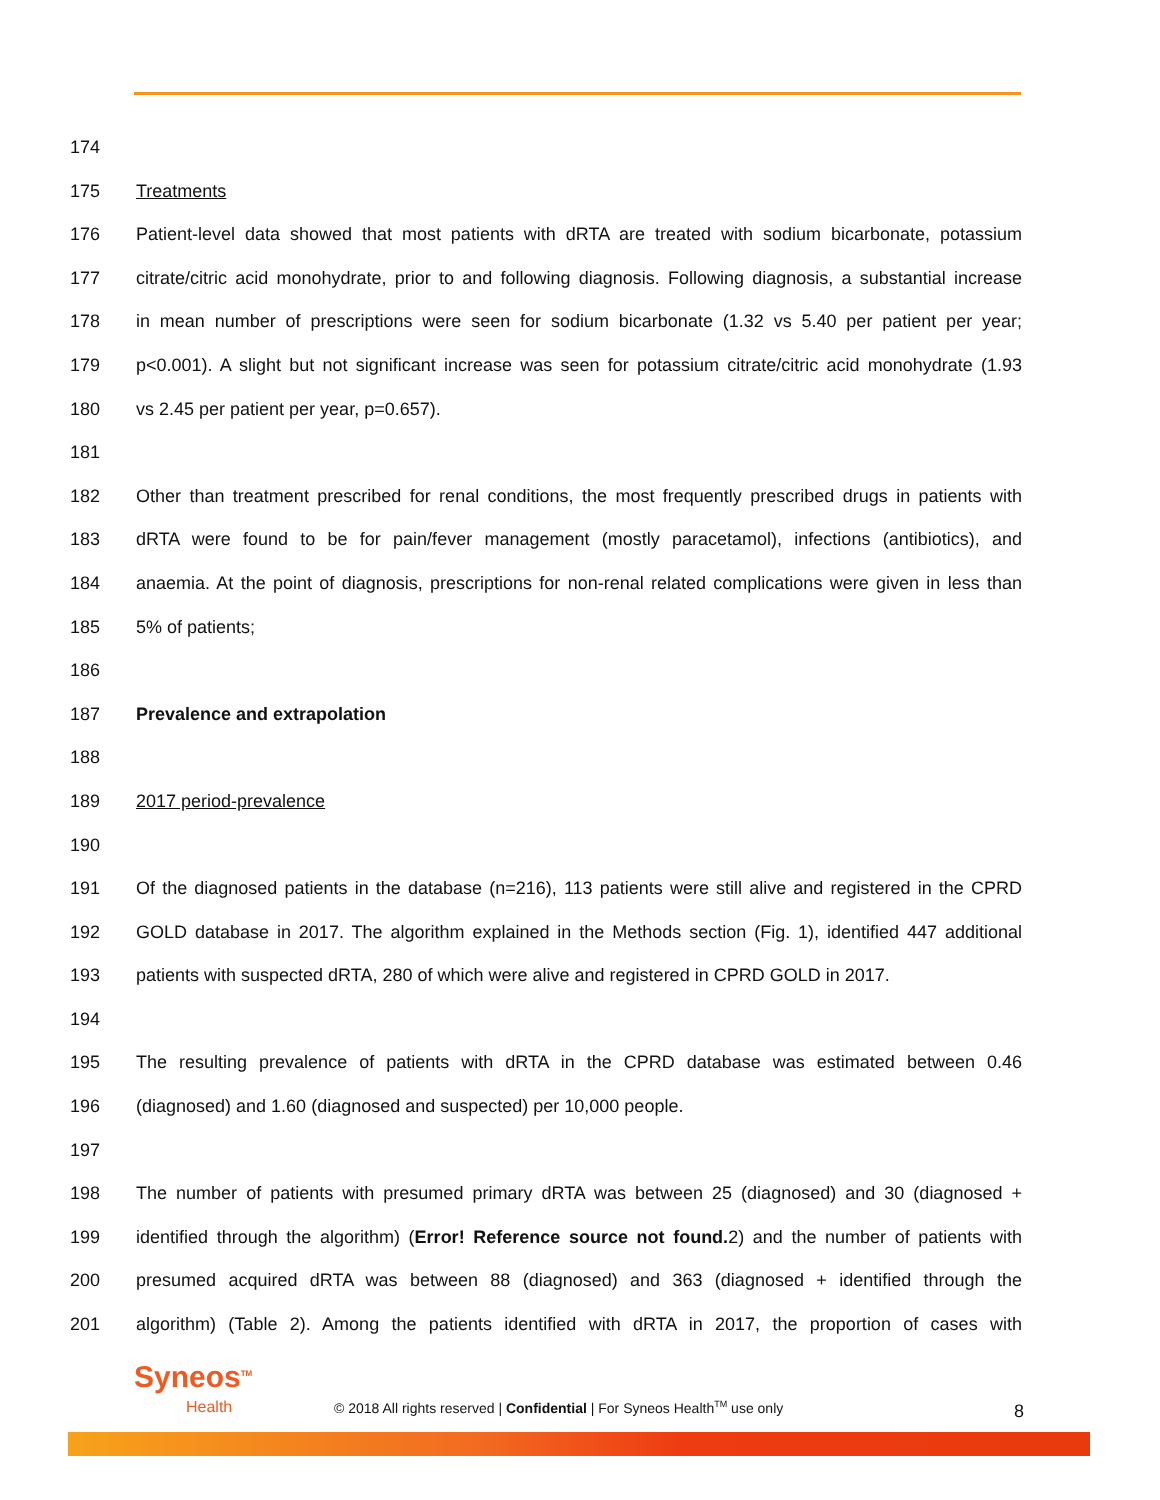174
175 Treatments
176 Patient-level data showed that most patients with dRTA are treated with sodium bicarbonate, potassium
177 citrate/citric acid monohydrate, prior to and following diagnosis. Following diagnosis, a substantial increase
178 in mean number of prescriptions were seen for sodium bicarbonate (1.32 vs 5.40 per patient per year;
179 p<0.001). A slight but not significant increase was seen for potassium citrate/citric acid monohydrate (1.93
180 vs 2.45 per patient per year, p=0.657).
181
182 Other than treatment prescribed for renal conditions, the most frequently prescribed drugs in patients with
183 dRTA were found to be for pain/fever management (mostly paracetamol), infections (antibiotics), and
184 anaemia. At the point of diagnosis, prescriptions for non-renal related complications were given in less than
185 5% of patients;
186
187 Prevalence and extrapolation
188
189 2017 period-prevalence
190
191 Of the diagnosed patients in the database (n=216), 113 patients were still alive and registered in the CPRD
192 GOLD database in 2017. The algorithm explained in the Methods section (Fig. 1), identified 447 additional
193 patients with suspected dRTA, 280 of which were alive and registered in CPRD GOLD in 2017.
194
195 The resulting prevalence of patients with dRTA in the CPRD database was estimated between 0.46
196 (diagnosed) and 1.60 (diagnosed and suspected) per 10,000 people.
197
198 The number of patients with presumed primary dRTA was between 25 (diagnosed) and 30 (diagnosed +
199 identified through the algorithm) (Error! Reference source not found. 2) and the number of patients with
200 presumed acquired dRTA was between 88 (diagnosed) and 363 (diagnosed + identified through the
201 algorithm) (Table 2). Among the patients identified with dRTA in 2017, the proportion of cases with
Syneos<sup>TM</sup>
Health
© 2018 All rights reserved | Confidential | For Syneos Health<sup>TM</sup> use only
8